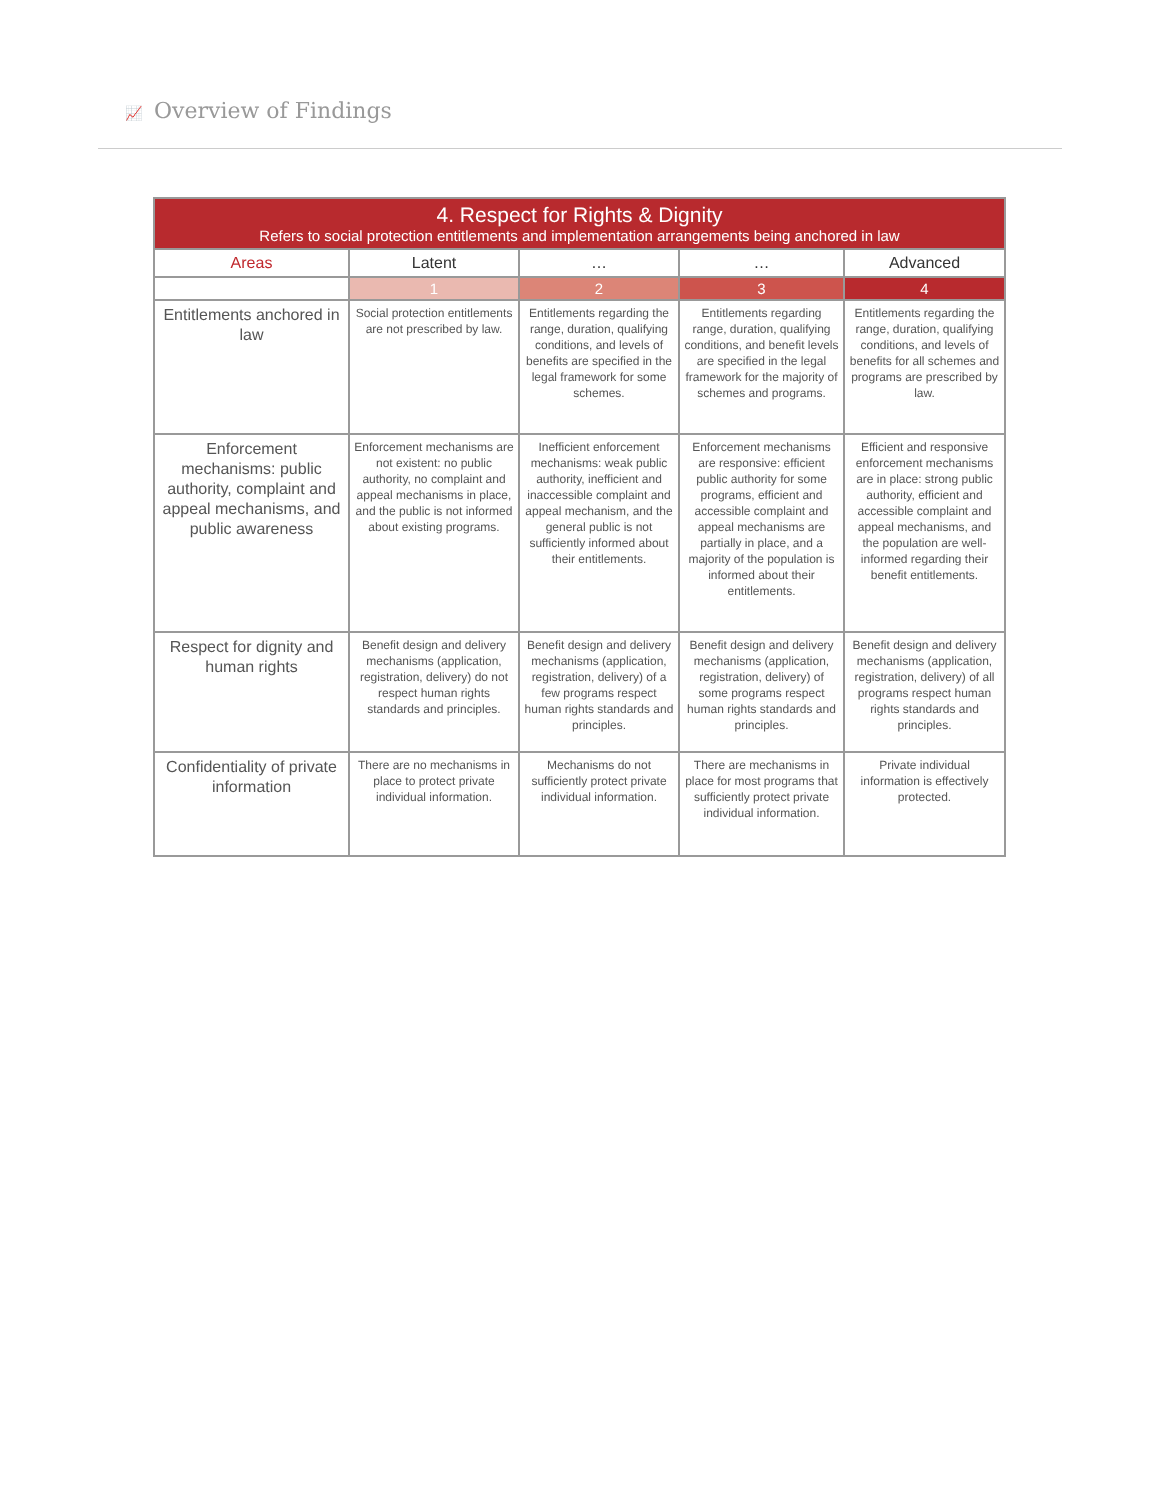📈 Overview of Findings
| 4. Respect for Rights & Dignity Refers to social protection entitlements and implementation arrangements being anchored in law | | | | |
| --- | --- | --- | --- | --- |
| Areas | Latent | … | … | Advanced |
| | 1 | 2 | 3 | 4 |
| Entitlements anchored in law | Social protection entitlements are not prescribed by law. | Entitlements regarding the range, duration, qualifying conditions, and levels of benefits are specified in the legal framework for some schemes. | Entitlements regarding range, duration, qualifying conditions, and benefit levels are specified in the legal framework for the majority of schemes and programs. | Entitlements regarding the range, duration, qualifying conditions, and levels of benefits for all schemes and programs are prescribed by law. |
| Enforcement mechanisms: public authority, complaint and appeal mechanisms, and public awareness | Enforcement mechanisms are not existent: no public authority, no complaint and appeal mechanisms in place, and the public is not informed about existing programs. | Inefficient enforcement mechanisms: weak public authority, inefficient and inaccessible complaint and appeal mechanism, and the general public is not sufficiently informed about their entitlements. | Enforcement mechanisms are responsive: efficient public authority for some programs, efficient and accessible complaint and appeal mechanisms are partially in place, and a majority of the population is informed about their entitlements. | Efficient and responsive enforcement mechanisms are in place: strong public authority, efficient and accessible complaint and appeal mechanisms, and the population are well-informed regarding their benefit entitlements. |
| Respect for dignity and human rights | Benefit design and delivery mechanisms (application, registration, delivery) do not respect human rights standards and principles. | Benefit design and delivery mechanisms (application, registration, delivery) of a few programs respect human rights standards and principles. | Benefit design and delivery mechanisms (application, registration, delivery) of some programs respect human rights standards and principles. | Benefit design and delivery mechanisms (application, registration, delivery) of all programs respect human rights standards and principles. |
| Confidentiality of private information | There are no mechanisms in place to protect private individual information. | Mechanisms do not sufficiently protect private individual information. | There are mechanisms in place for most programs that sufficiently protect private individual information. | Private individual information is effectively protected. |